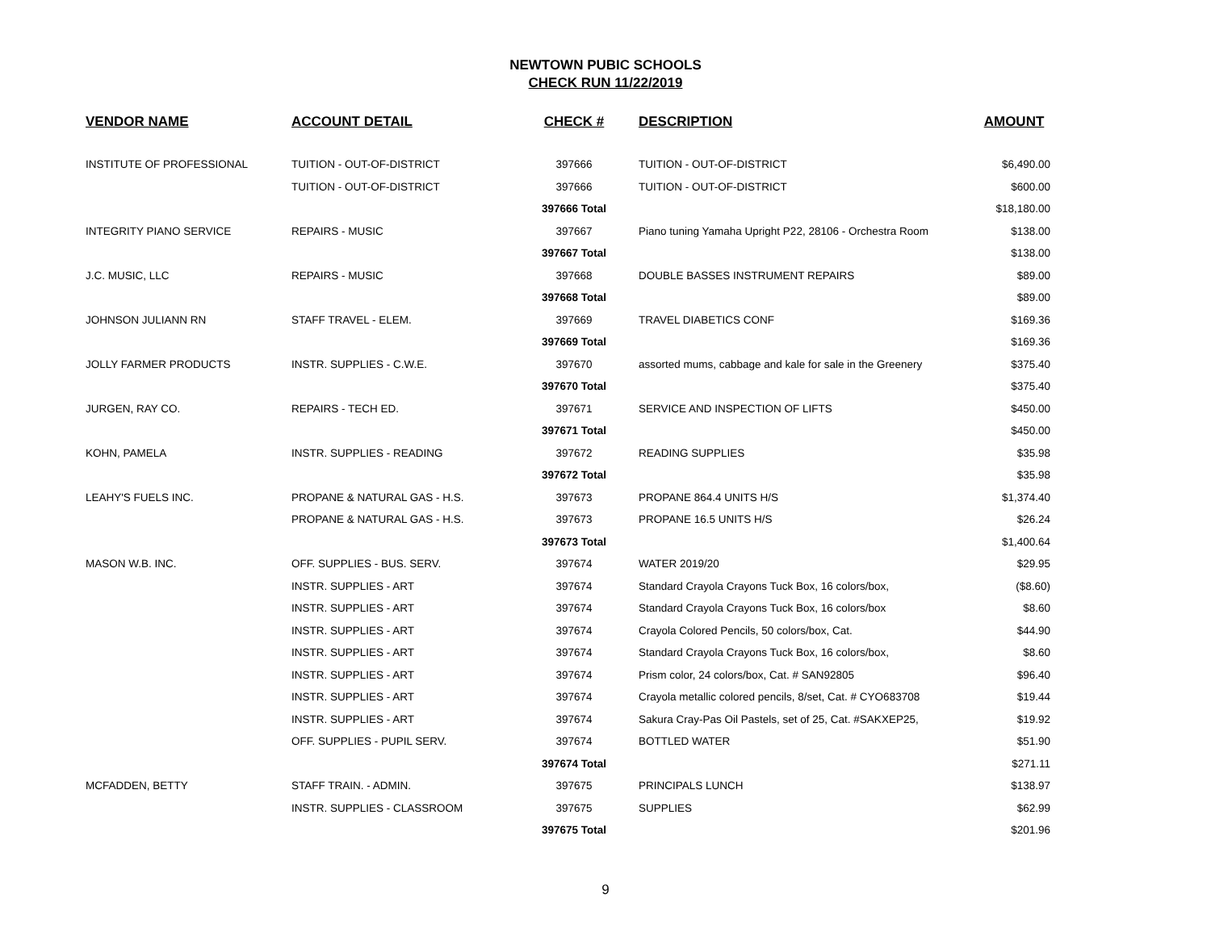NEWTOWN PUBIC SCHOOLS
CHECK RUN 11/22/2019
| VENDOR NAME | ACCOUNT DETAIL | CHECK # | DESCRIPTION | AMOUNT |
| --- | --- | --- | --- | --- |
| INSTITUTE OF PROFESSIONAL | TUITION - OUT-OF-DISTRICT | 397666 | TUITION - OUT-OF-DISTRICT | $6,490.00 |
| | TUITION - OUT-OF-DISTRICT | 397666 | TUITION - OUT-OF-DISTRICT | $600.00 |
| | | 397666 Total | | $18,180.00 |
| INTEGRITY PIANO SERVICE | REPAIRS - MUSIC | 397667 | Piano tuning Yamaha Upright P22, 28106 - Orchestra Room | $138.00 |
| | | 397667 Total | | $138.00 |
| J.C. MUSIC, LLC | REPAIRS - MUSIC | 397668 | DOUBLE BASSES INSTRUMENT REPAIRS | $89.00 |
| | | 397668 Total | | $89.00 |
| JOHNSON JULIANN RN | STAFF TRAVEL - ELEM. | 397669 | TRAVEL DIABETICS CONF | $169.36 |
| | | 397669 Total | | $169.36 |
| JOLLY FARMER PRODUCTS | INSTR. SUPPLIES - C.W.E. | 397670 | assorted mums, cabbage and kale for sale in the Greenery | $375.40 |
| | | 397670 Total | | $375.40 |
| JURGEN, RAY CO. | REPAIRS - TECH ED. | 397671 | SERVICE AND INSPECTION OF LIFTS | $450.00 |
| | | 397671 Total | | $450.00 |
| KOHN, PAMELA | INSTR. SUPPLIES - READING | 397672 | READING SUPPLIES | $35.98 |
| | | 397672 Total | | $35.98 |
| LEAHY'S FUELS INC. | PROPANE & NATURAL GAS - H.S. | 397673 | PROPANE 864.4 UNITS H/S | $1,374.40 |
| | PROPANE & NATURAL GAS - H.S. | 397673 | PROPANE 16.5 UNITS H/S | $26.24 |
| | | 397673 Total | | $1,400.64 |
| MASON W.B. INC. | OFF. SUPPLIES - BUS. SERV. | 397674 | WATER 2019/20 | $29.95 |
| | INSTR. SUPPLIES - ART | 397674 | Standard Crayola Crayons Tuck Box, 16 colors/box, | ($8.60) |
| | INSTR. SUPPLIES - ART | 397674 | Standard Crayola Crayons Tuck Box, 16 colors/box | $8.60 |
| | INSTR. SUPPLIES - ART | 397674 | Crayola Colored Pencils, 50 colors/box, Cat. | $44.90 |
| | INSTR. SUPPLIES - ART | 397674 | Standard Crayola Crayons Tuck Box, 16 colors/box, | $8.60 |
| | INSTR. SUPPLIES - ART | 397674 | Prism color, 24 colors/box, Cat. # SAN92805 | $96.40 |
| | INSTR. SUPPLIES - ART | 397674 | Crayola metallic colored pencils, 8/set, Cat. # CYO683708 | $19.44 |
| | INSTR. SUPPLIES - ART | 397674 | Sakura Cray-Pas Oil Pastels, set of 25, Cat. #SAKXEP25, | $19.92 |
| | OFF. SUPPLIES - PUPIL SERV. | 397674 | BOTTLED WATER | $51.90 |
| | | 397674 Total | | $271.11 |
| MCFADDEN, BETTY | STAFF TRAIN. - ADMIN. | 397675 | PRINCIPALS LUNCH | $138.97 |
| | INSTR. SUPPLIES - CLASSROOM | 397675 | SUPPLIES | $62.99 |
| | | 397675 Total | | $201.96 |
9